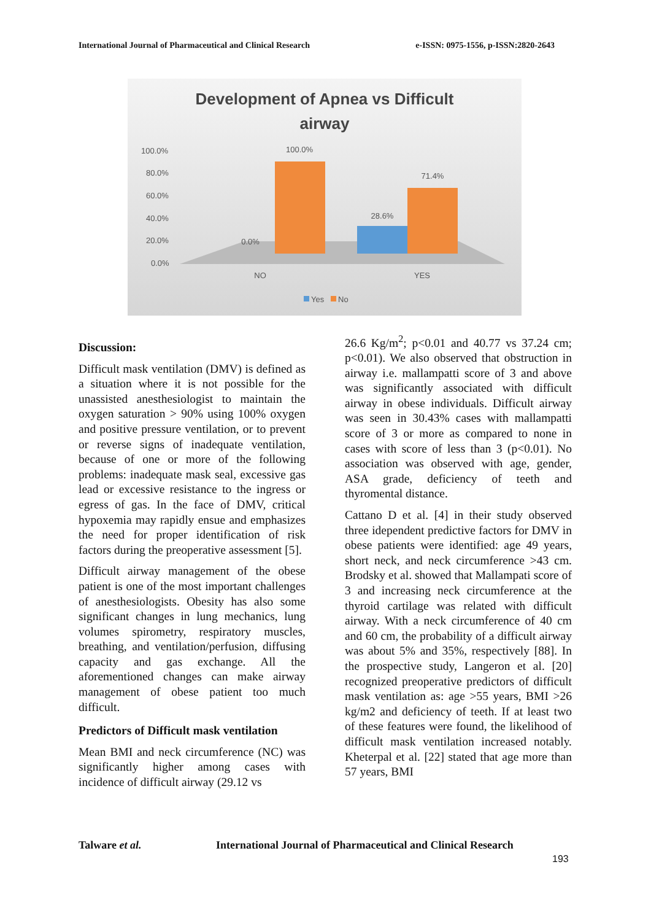International Journal of Pharmaceutical and Clinical Research e-ISSN: 0975-1556, p-ISSN:2820-2643
Development of Apnea vs Difficult
airway
100.0%
80.0%
60.0%
40.0%
20.0%
0.0%
100.0%
71.4%
28.6%
0.0%
NO
YES
Yes
No
Discussion:
Difficult mask ventilation (DMV) is defined as a situation where it is not possible for the unassisted anesthesiologist to maintain the oxygen saturation > 90% using 100% oxygen and positive pressure ventilation, or to prevent or reverse signs of inadequate ventilation, because of one or more of the following problems: inadequate mask seal, excessive gas lead or excessive resistance to the ingress or egress of gas. In the face of DMV, critical hypoxemia may rapidly ensue and emphasizes the need for proper identification of risk factors during the preoperative assessment [5].
Difficult airway management of the obese patient is one of the most important challenges of anesthesiologists. Obesity has also some significant changes in lung mechanics, lung volumes spirometry, respiratory muscles, breathing, and ventilation/perfusion, diffusing capacity and gas exchange. All the aforementioned changes can make airway management of obese patient too much difficult.
Predictors of Difficult mask ventilation
Mean BMI and neck circumference (NC) was significantly higher among cases with incidence of difficult airway (29.12 vs
26.6 Kg/m<sup>2</sup>; p<0.01 and 40.77 vs 37.24 cm; p<0.01). We also observed that obstruction in airway i.e. mallampatti score of 3 and above was significantly associated with difficult airway in obese individuals. Difficult airway was seen in 30.43% cases with mallampatti score of 3 or more as compared to none in cases with score of less than 3 (p<0.01). No association was observed with age, gender, ASA grade, deficiency of teeth and thyromental distance.
Cattano D et al. [4] in their study observed three idependent predictive factors for DMV in obese patients were identified: age 49 years, short neck, and neck circumference >43 cm. Brodsky et al. showed that Mallampati score of 3 and increasing neck circumference at the thyroid cartilage was related with difficult airway. With a neck circumference of 40 cm and 60 cm, the probability of a difficult airway was about 5% and 35%, respectively [88]. In the prospective study, Langeron et al. [20] recognized preoperative predictors of difficult mask ventilation as: age >55 years, BMI >26 kg/m2 and deficiency of teeth. If at least two of these features were found, the likelihood of difficult mask ventilation increased notably. Kheterpal et al. [22] stated that age more than 57 years, BMI
Talware et al. International Journal of Pharmaceutical and Clinical Research
193